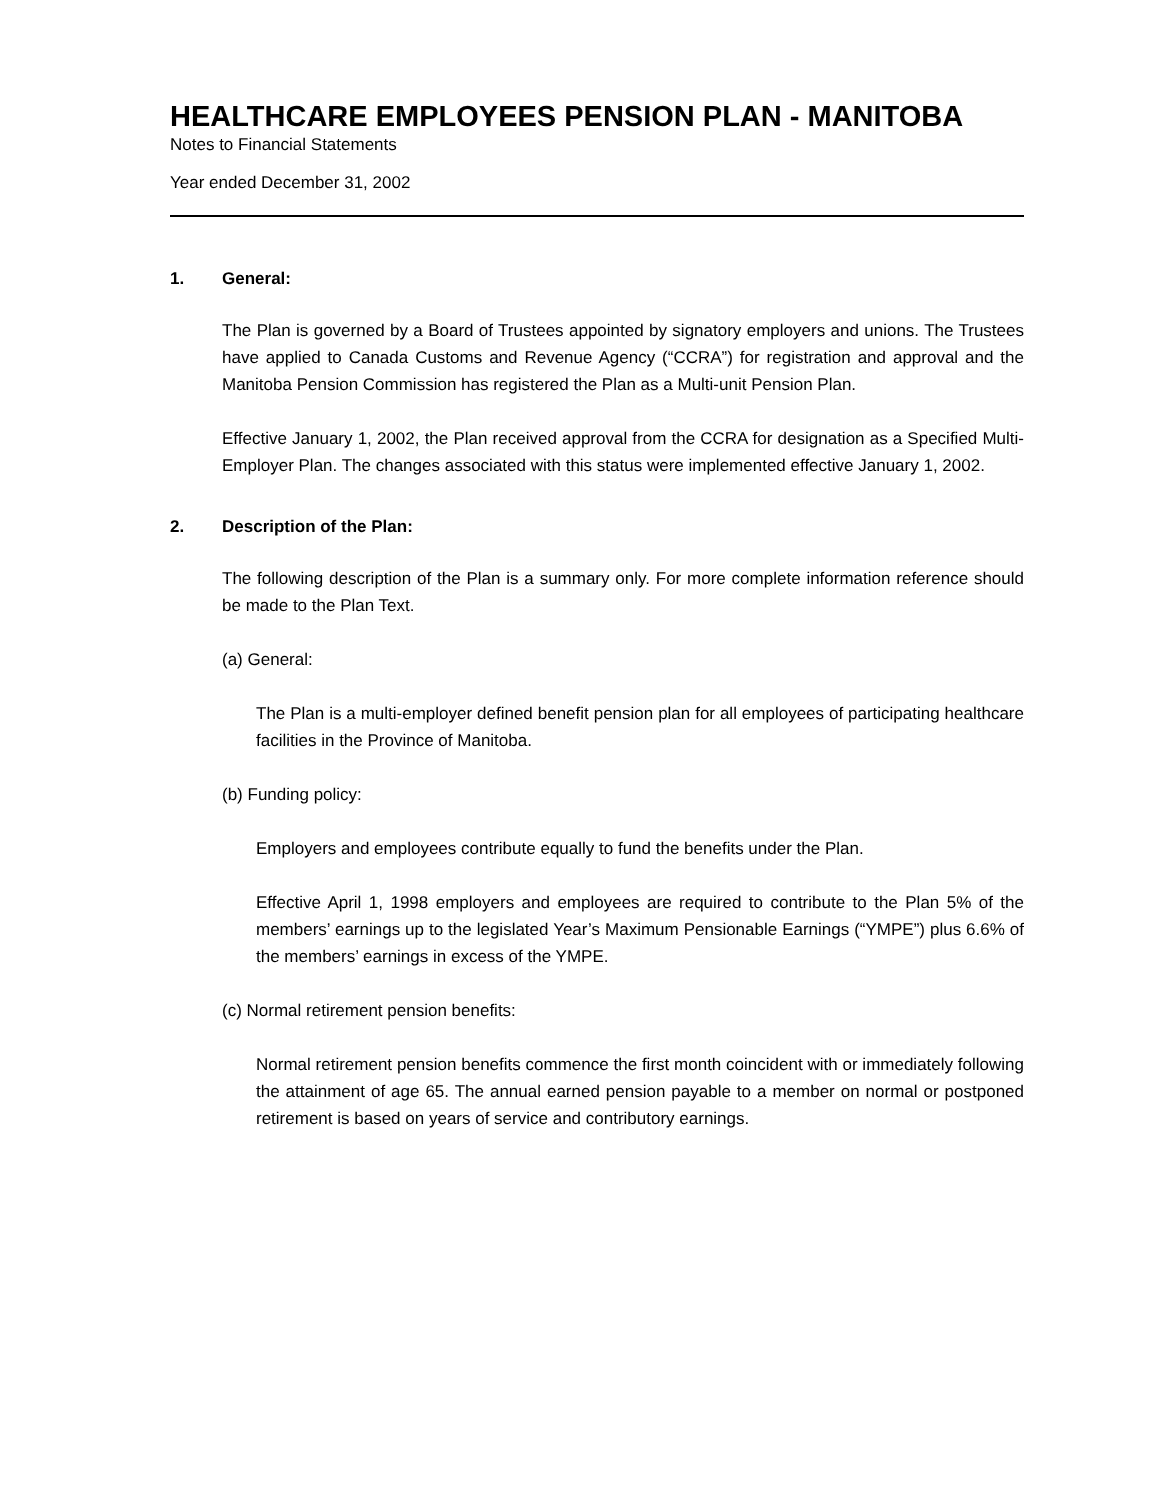HEALTHCARE EMPLOYEES PENSION PLAN - MANITOBA
Notes to Financial Statements
Year ended December 31, 2002
1. General:
The Plan is governed by a Board of Trustees appointed by signatory employers and unions. The Trustees have applied to Canada Customs and Revenue Agency (“CCRA”) for registration and approval and the Manitoba Pension Commission has registered the Plan as a Multi-unit Pension Plan.
Effective January 1, 2002, the Plan received approval from the CCRA for designation as a Specified Multi-Employer Plan. The changes associated with this status were implemented effective January 1, 2002.
2. Description of the Plan:
The following description of the Plan is a summary only. For more complete information reference should be made to the Plan Text.
(a) General:
The Plan is a multi-employer defined benefit pension plan for all employees of participating healthcare facilities in the Province of Manitoba.
(b) Funding policy:
Employers and employees contribute equally to fund the benefits under the Plan.
Effective April 1, 1998 employers and employees are required to contribute to the Plan 5% of the members’ earnings up to the legislated Year’s Maximum Pensionable Earnings (“YMPE”) plus 6.6% of the members’ earnings in excess of the YMPE.
(c) Normal retirement pension benefits:
Normal retirement pension benefits commence the first month coincident with or immediately following the attainment of age 65. The annual earned pension payable to a member on normal or postponed retirement is based on years of service and contributory earnings.